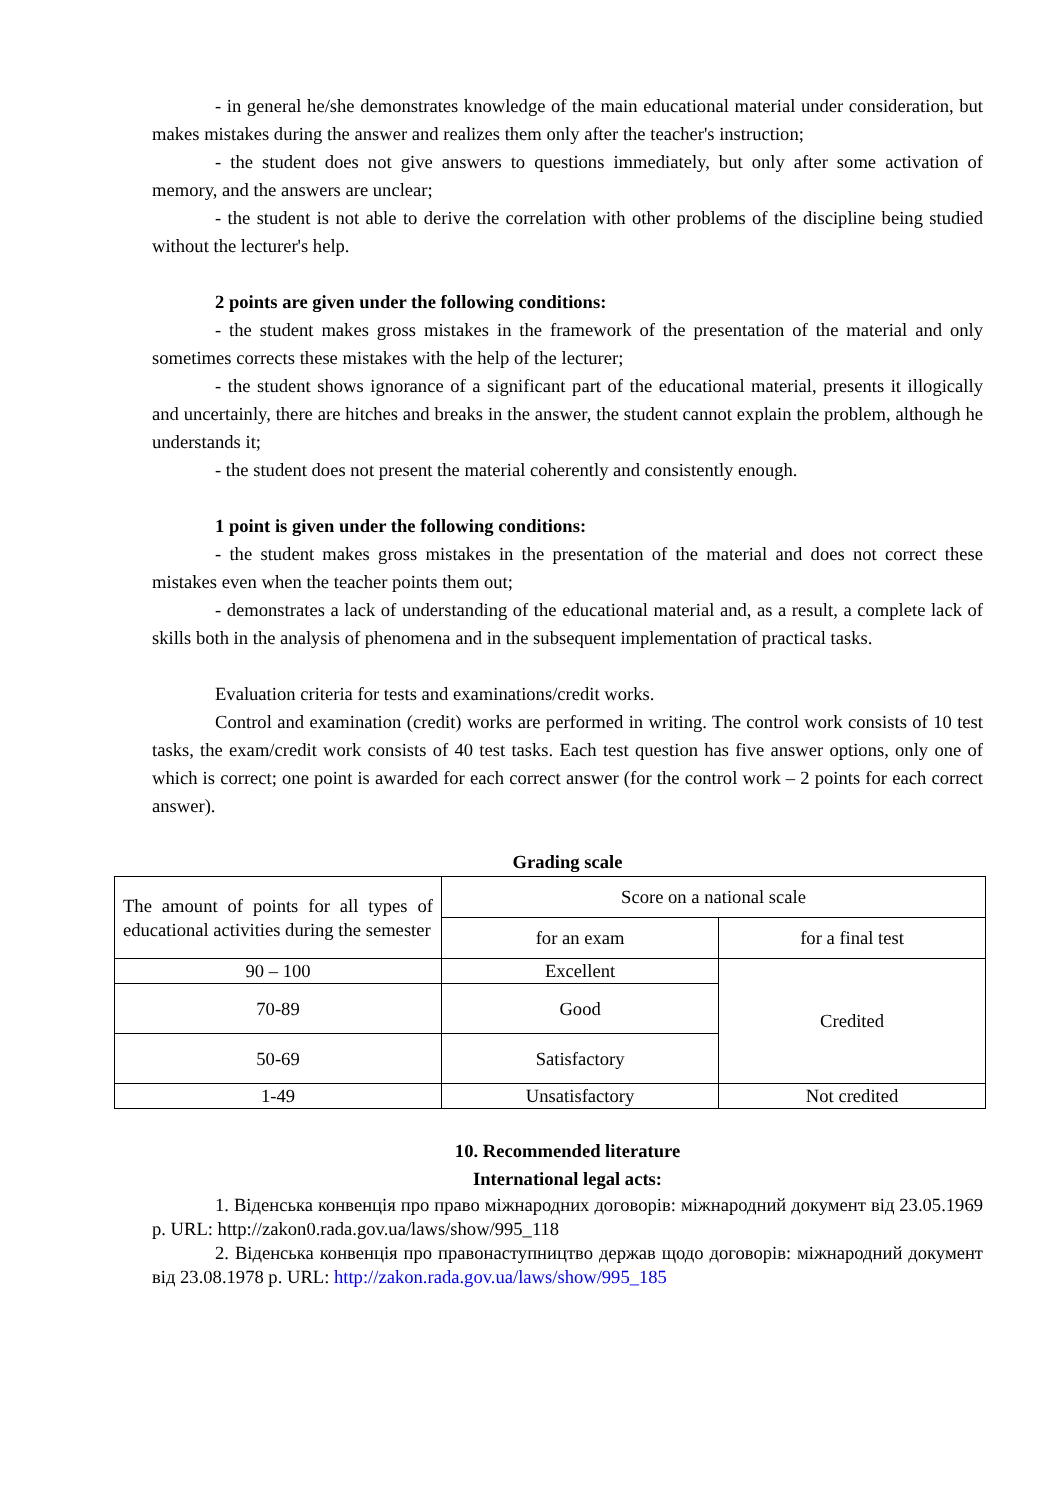- in general he/she demonstrates knowledge of the main educational material under consideration, but makes mistakes during the answer and realizes them only after the teacher's instruction;
- the student does not give answers to questions immediately, but only after some activation of memory, and the answers are unclear;
- the student is not able to derive the correlation with other problems of the discipline being studied without the lecturer's help.
2 points are given under the following conditions:
- the student makes gross mistakes in the framework of the presentation of the material and only sometimes corrects these mistakes with the help of the lecturer;
- the student shows ignorance of a significant part of the educational material, presents it illogically and uncertainly, there are hitches and breaks in the answer, the student cannot explain the problem, although he understands it;
- the student does not present the material coherently and consistently enough.
1 point is given under the following conditions:
- the student makes gross mistakes in the presentation of the material and does not correct these mistakes even when the teacher points them out;
- demonstrates a lack of understanding of the educational material and, as a result, a complete lack of skills both in the analysis of phenomena and in the subsequent implementation of practical tasks.
Evaluation criteria for tests and examinations/credit works.
Control and examination (credit) works are performed in writing. The control work consists of 10 test tasks, the exam/credit work consists of 40 test tasks. Each test question has five answer options, only one of which is correct; one point is awarded for each correct answer (for the control work – 2 points for each correct answer).
Grading scale
| The amount of points for all types of educational activities during the semester | Score on a national scale | |
| | for an exam | for a final test |
| 90 – 100 | Excellent | Credited |
| 70-89 | Good | |
| 50-69 | Satisfactory | |
| 1-49 | Unsatisfactory | Not credited |
10. Recommended literature
International legal acts:
1. Віденська конвенція про право міжнародних договорів: міжнародний документ від 23.05.1969 р. URL: http://zakon0.rada.gov.ua/laws/show/995_118
2. Віденська конвенція про правонаступництво держав щодо договорів: міжнародний документ від 23.08.1978 р. URL: http://zakon.rada.gov.ua/laws/show/995_185